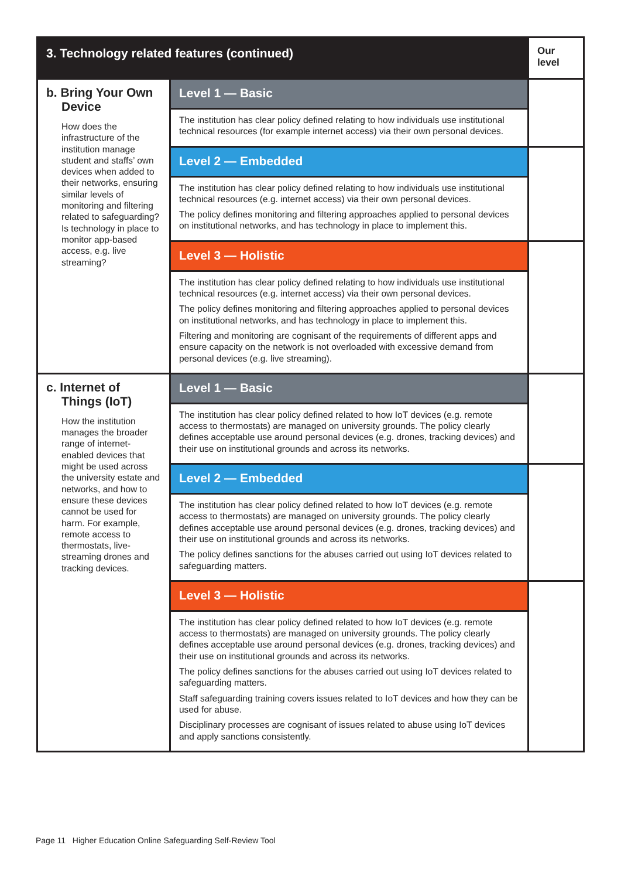| 3. Technology related features (continued) | | Our level |
| --- | --- | --- |
| b. Bring Your Own Device How does the infrastructure of the institution manage student and staffs’ own devices when added to their networks, ensuring similar levels of monitoring and filtering related to safeguarding? Is technology in place to monitor app-based access, e.g. live streaming? | Level 1 — Basic | |
| | The institution has clear policy defined relating to how individuals use institutional technical resources (for example internet access) via their own personal devices. | |
| | Level 2 — Embedded | |
| | The institution has clear policy defined relating to how individuals use institutional technical resources (e.g. internet access) via their own personal devices. The policy defines monitoring and filtering approaches applied to personal devices on institutional networks, and has technology in place to implement this. | |
| | Level 3 — Holistic | |
| | The institution has clear policy defined relating to how individuals use institutional technical resources (e.g. internet access) via their own personal devices. The policy defines monitoring and filtering approaches applied to personal devices on institutional networks, and has technology in place to implement this. Filtering and monitoring are cognisant of the requirements of different apps and ensure capacity on the network is not overloaded with excessive demand from personal devices (e.g. live streaming). | |
| c. Internet of Things (IoT) How the institution manages the broader range of internet-enabled devices that might be used across the university estate and networks, and how to ensure these devices cannot be used for harm. For example, remote access to thermostats, live-streaming drones and tracking devices. | Level 1 — Basic | |
| | The institution has clear policy defined related to how IoT devices (e.g. remote access to thermostats) are managed on university grounds. The policy clearly defines acceptable use around personal devices (e.g. drones, tracking devices) and their use on institutional grounds and across its networks. | |
| | Level 2 — Embedded | |
| | The institution has clear policy defined related to how IoT devices (e.g. remote access to thermostats) are managed on university grounds. The policy clearly defines acceptable use around personal devices (e.g. drones, tracking devices) and their use on institutional grounds and across its networks. The policy defines sanctions for the abuses carried out using IoT devices related to safeguarding matters. | |
| | Level 3 — Holistic | |
| | The institution has clear policy defined related to how IoT devices (e.g. remote access to thermostats) are managed on university grounds. The policy clearly defines acceptable use around personal devices (e.g. drones, tracking devices) and their use on institutional grounds and across its networks. The policy defines sanctions for the abuses carried out using IoT devices related to safeguarding matters. Staff safeguarding training covers issues related to IoT devices and how they can be used for abuse. Disciplinary processes are cognisant of issues related to abuse using IoT devices and apply sanctions consistently. | |
Page 11 Higher Education Online Safeguarding Self-Review Tool